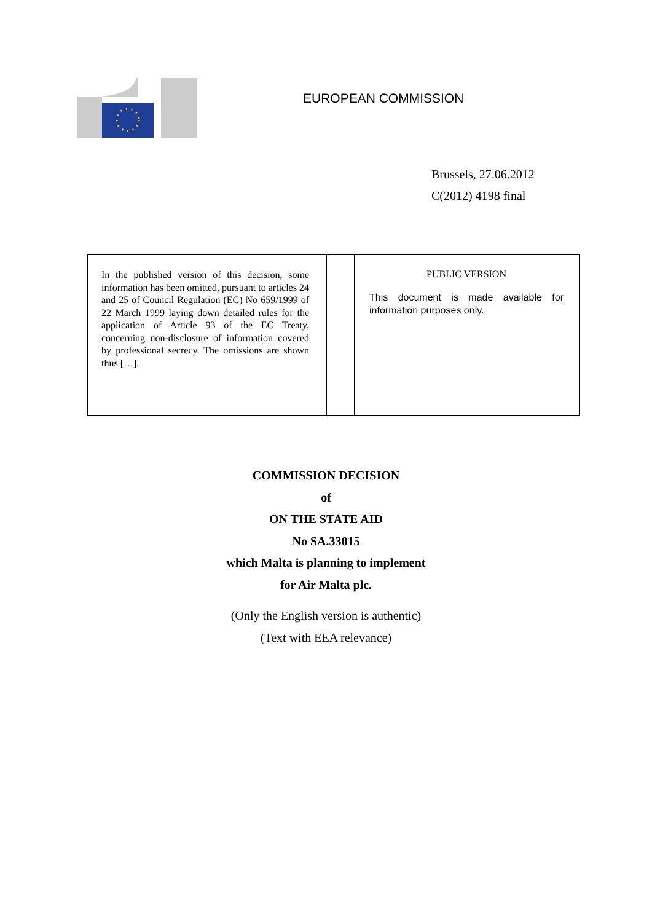EUROPEAN COMMISSION
Brussels, 27.06.2012
C(2012) 4198 final
| In the published version of this decision, some information has been omitted, pursuant to articles 24 and 25 of Council Regulation (EC) No 659/1999 of 22 March 1999 laying down detailed rules for the application of Article 93 of the EC Treaty, concerning non-disclosure of information covered by professional secrecy. The omissions are shown thus […]. | | PUBLIC VERSION This document is made available for information purposes only. |
COMMISSION DECISION
of
ON THE STATE AID
No SA.33015
which Malta is planning to implement
for Air Malta plc.
(Only the English version is authentic)
(Text with EEA relevance)